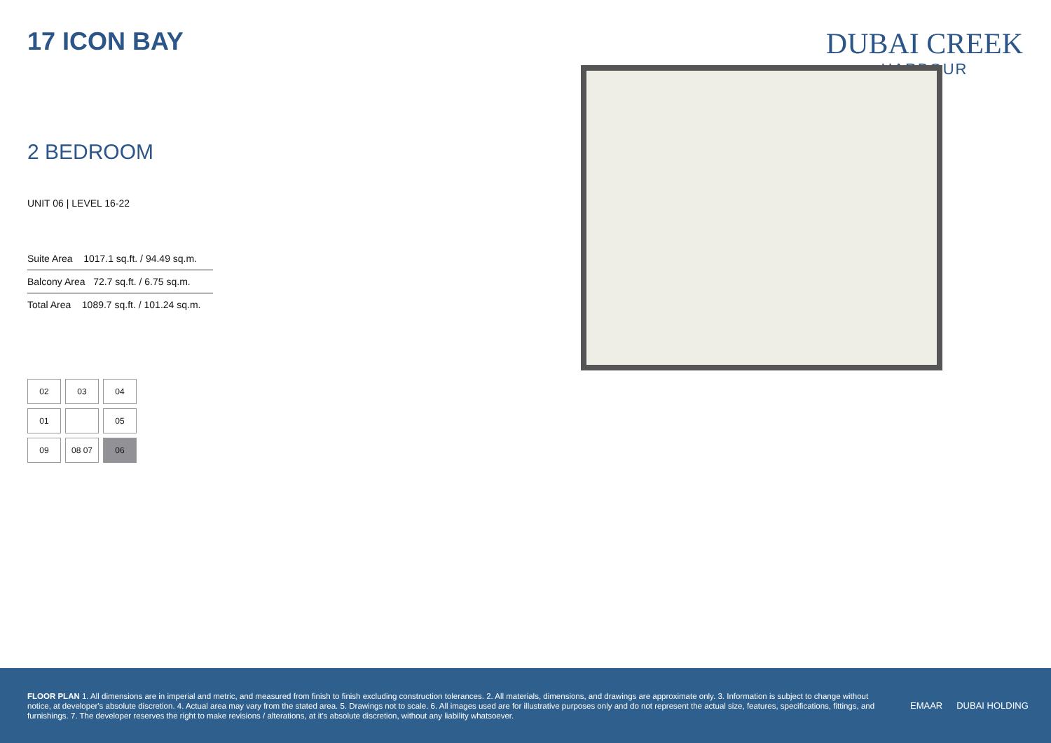17 ICON BAY
DUBAI CREEK
HARBOUR
2 BEDROOM
UNIT 06 | LEVEL 16-22
| Suite Area 1017.1 sq.ft. / 94.49 sq.m. |
| Balcony Area 72.7 sq.ft. / 6.75 sq.m. |
| Total Area 1089.7 sq.ft. / 101.24 sq.m. |
02
03
04
01
05
09
08 07
06
FLOOR PLAN 1. All dimensions are in imperial and metric, and measured from finish to finish excluding construction tolerances. 2. All materials, dimensions, and drawings are approximate only. 3. Information is subject to change without notice, at developer's absolute discretion. 4. Actual area may vary from the stated area. 5. Drawings not to scale. 6. All images used are for illustrative purposes only and do not represent the actual size, features, specifications, fittings, and furnishings. 7. The developer reserves the right to make revisions / alterations, at it's absolute discretion, without any liability whatsoever.
EMAAR DUBAI HOLDING